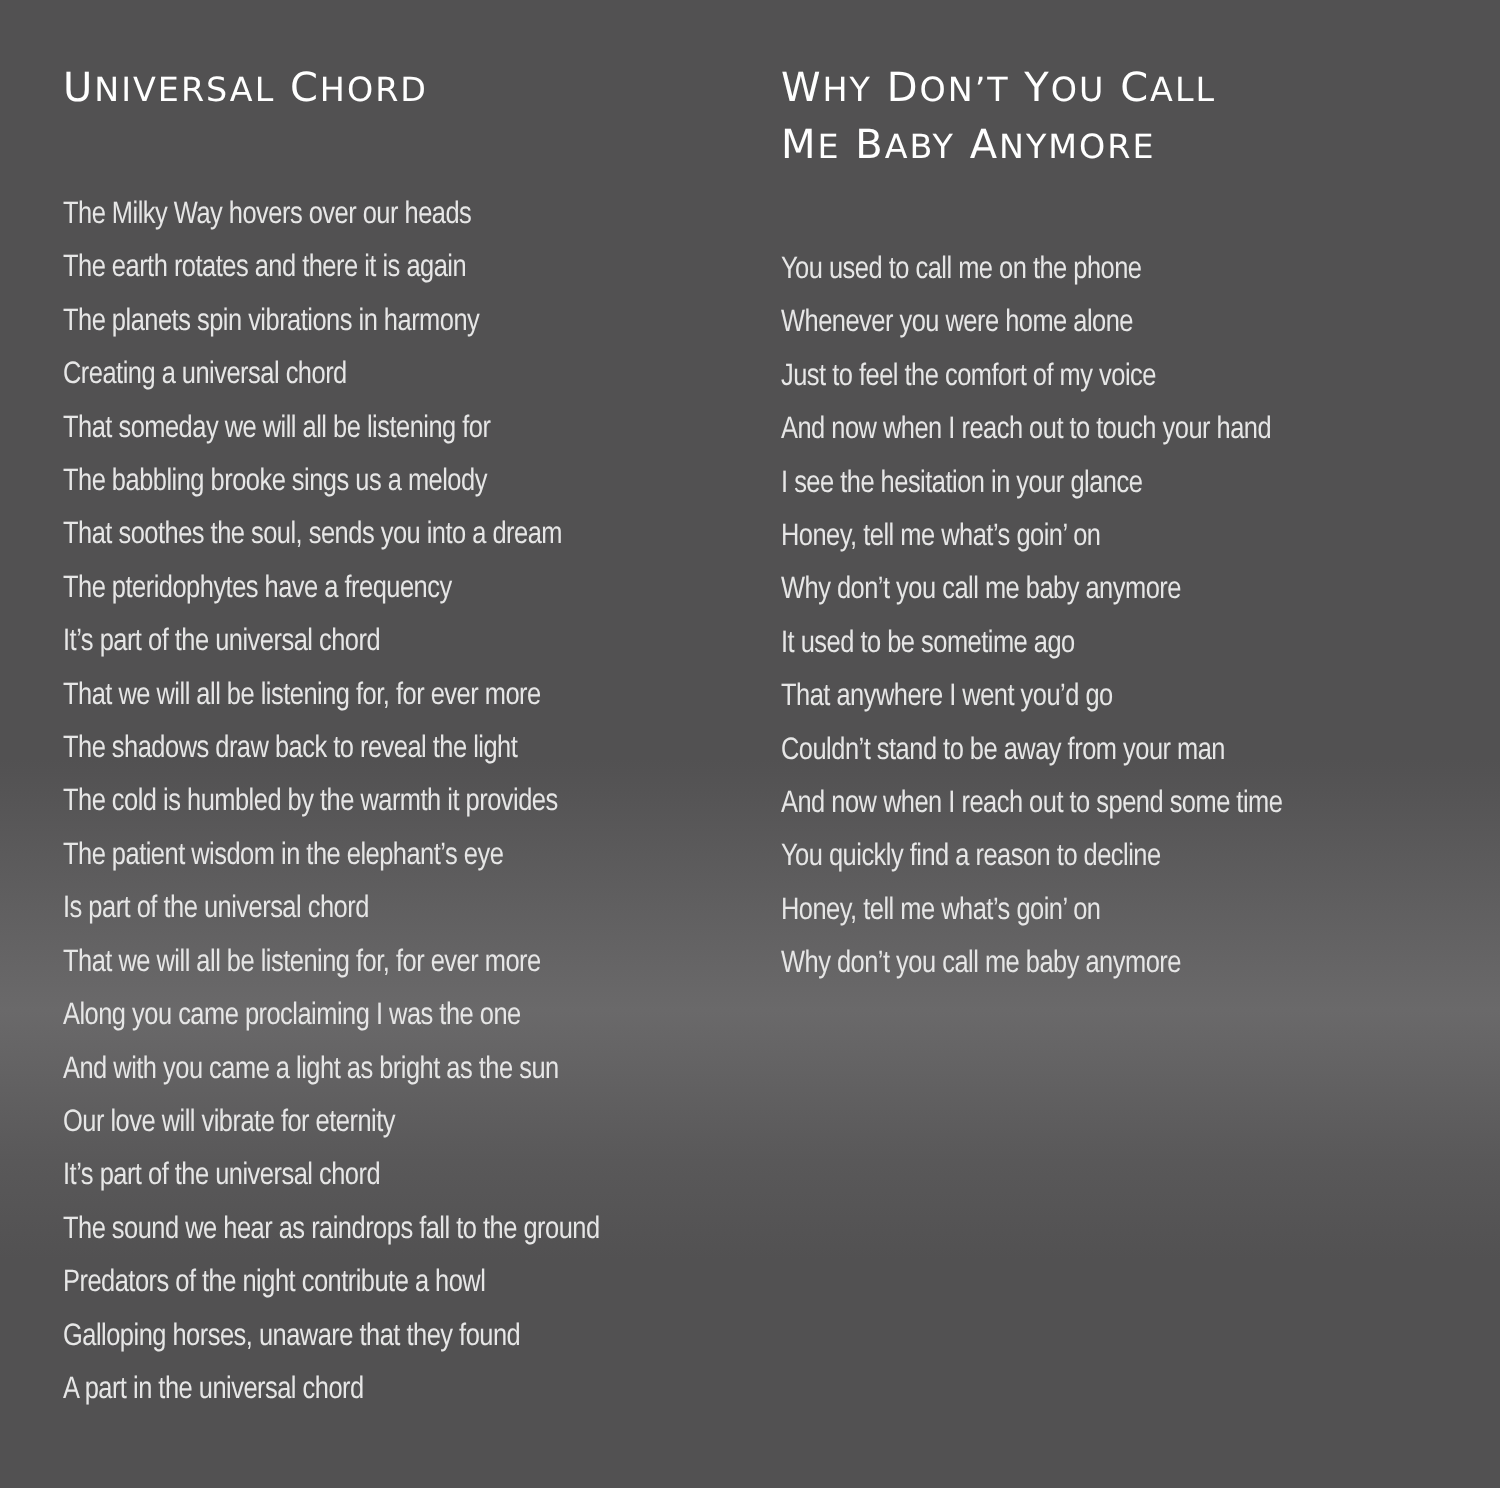UNIVERSAL CHORD
The Milky Way hovers over our heads
The earth rotates and there it is again
The planets spin vibrations in harmony
Creating a universal chord
That someday we will all be listening for
The babbling brooke sings us a melody
That soothes the soul, sends you into a dream
The pteridophytes have a frequency
It’s part of the universal chord
That we will all be listening for, for ever more
The shadows draw back to reveal the light
The cold is humbled by the warmth it provides
The patient wisdom in the elephant’s eye
Is part of the universal chord
That we will all be listening for, for ever more
Along you came proclaiming I was the one
And with you came a light as bright as the sun
Our love will vibrate for eternity
It’s part of the universal chord
The sound we hear as raindrops fall to the ground
Predators of the night contribute a howl
Galloping horses, unaware that they found
A part in the universal chord
WHY DON’T YOU CALL
ME BABY ANYMORE
You used to call me on the phone
Whenever you were home alone
Just to feel the comfort of my voice
And now when I reach out to touch your hand
I see the hesitation in your glance
Honey, tell me what’s goin’ on
Why don’t you call me baby anymore
It used to be sometime ago
That anywhere I went you’d go
Couldn’t stand to be away from your man
And now when I reach out to spend some time
You quickly find a reason to decline
Honey, tell me what’s goin’ on
Why don’t you call me baby anymore